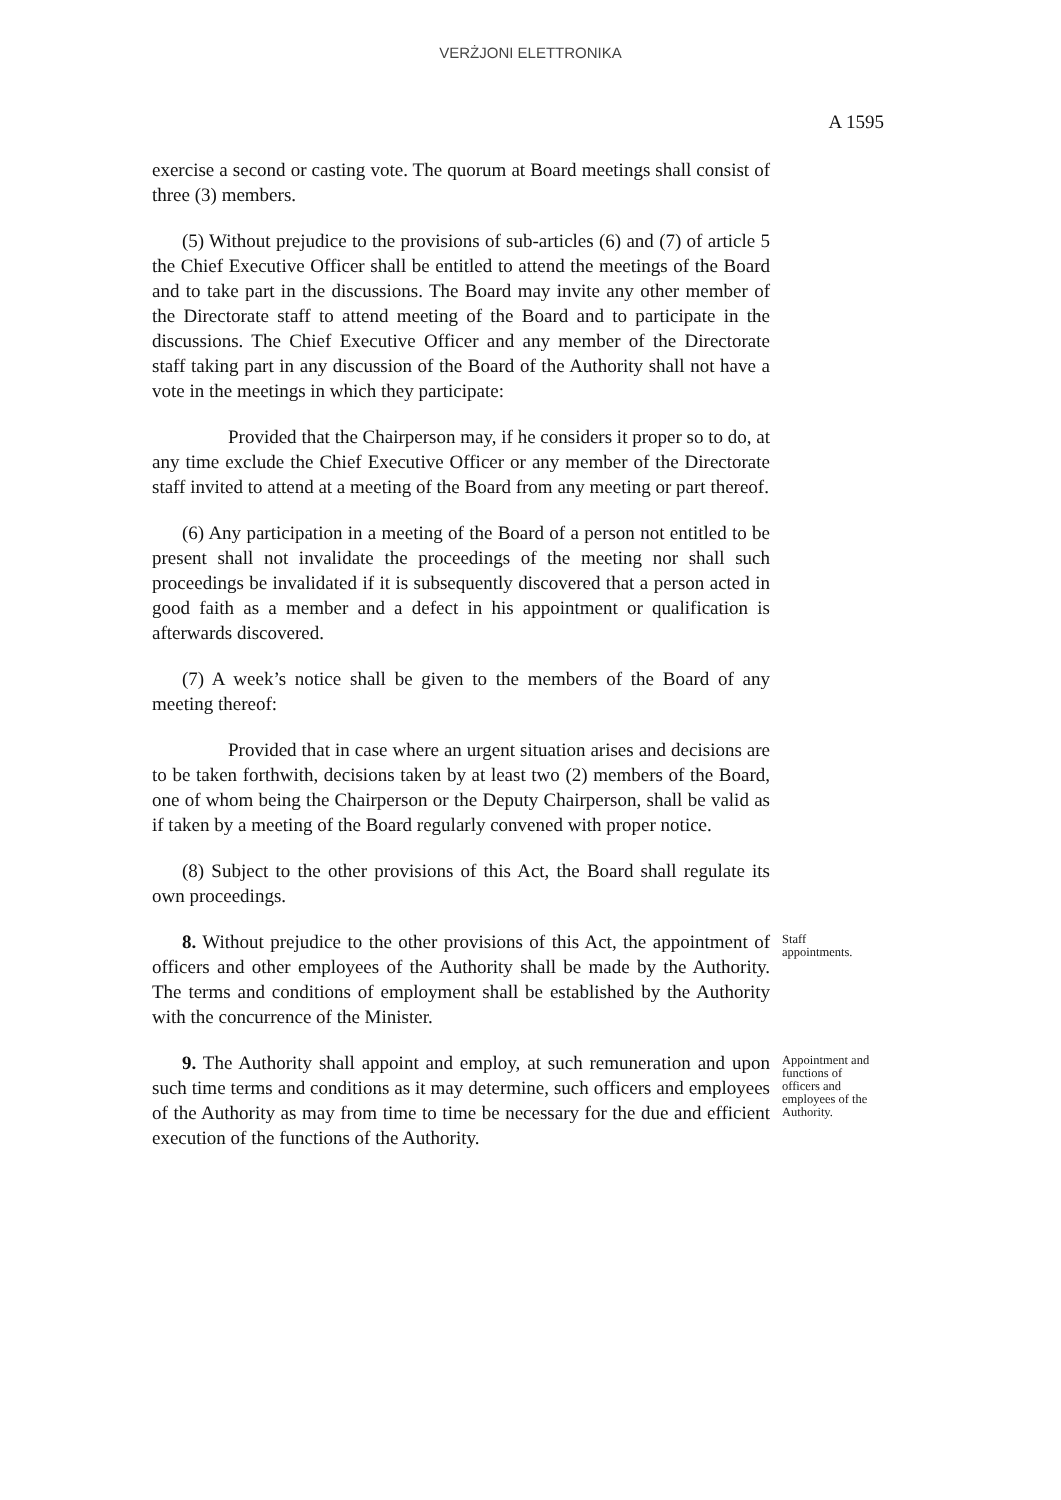VERŻJONI ELETTRONIKA
A 1595
exercise a second or casting vote. The quorum at Board meetings shall consist of three (3) members.
(5) Without prejudice to the provisions of sub-articles (6) and (7) of article 5 the Chief Executive Officer shall be entitled to attend the meetings of the Board and to take part in the discussions. The Board may invite any other member of the Directorate staff to attend meeting of the Board and to participate in the discussions. The Chief Executive Officer and any member of the Directorate staff taking part in any discussion of the Board of the Authority shall not have a vote in the meetings in which they participate:
Provided that the Chairperson may, if he considers it proper so to do, at any time exclude the Chief Executive Officer or any member of the Directorate staff invited to attend at a meeting of the Board from any meeting or part thereof.
(6) Any participation in a meeting of the Board of a person not entitled to be present shall not invalidate the proceedings of the meeting nor shall such proceedings be invalidated if it is subsequently discovered that a person acted in good faith as a member and a defect in his appointment or qualification is afterwards discovered.
(7) A week’s notice shall be given to the members of the Board of any meeting thereof:
Provided that in case where an urgent situation arises and decisions are to be taken forthwith, decisions taken by at least two (2) members of the Board, one of whom being the Chairperson or the Deputy Chairperson, shall be valid as if taken by a meeting of the Board regularly convened with proper notice.
(8) Subject to the other provisions of this Act, the Board shall regulate its own proceedings.
8. Without prejudice to the other provisions of this Act, the appointment of officers and other employees of the Authority shall be made by the Authority. The terms and conditions of employment shall be established by the Authority with the concurrence of the Minister.
Staff appointments.
9. The Authority shall appoint and employ, at such remuneration and upon such time terms and conditions as it may determine, such officers and employees of the Authority as may from time to time be necessary for the due and efficient execution of the functions of the Authority.
Appointment and functions of officers and employees of the Authority.